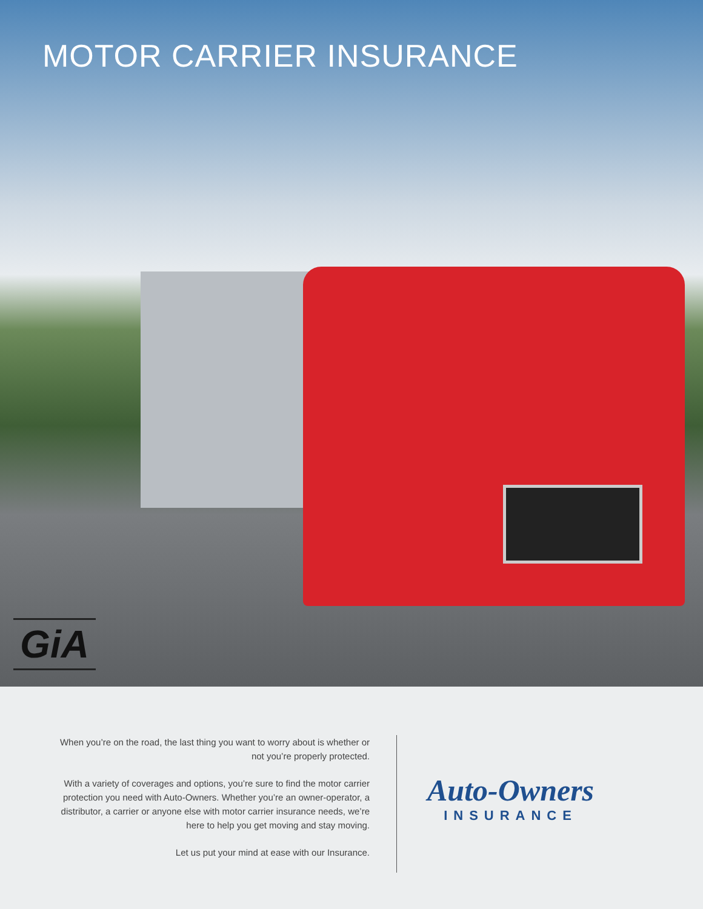MOTOR CARRIER INSURANCE
GiA
When you’re on the road, the last thing you want to worry about is whether or not you’re properly protected.
With a variety of coverages and options, you’re sure to find the motor carrier protection you need with Auto-Owners. Whether you’re an owner-operator, a distributor, a carrier or anyone else with motor carrier insurance needs, we’re here to help you get moving and stay moving.
Let us put your mind at ease with our Insurance.
Auto-Owners
INSURANCE